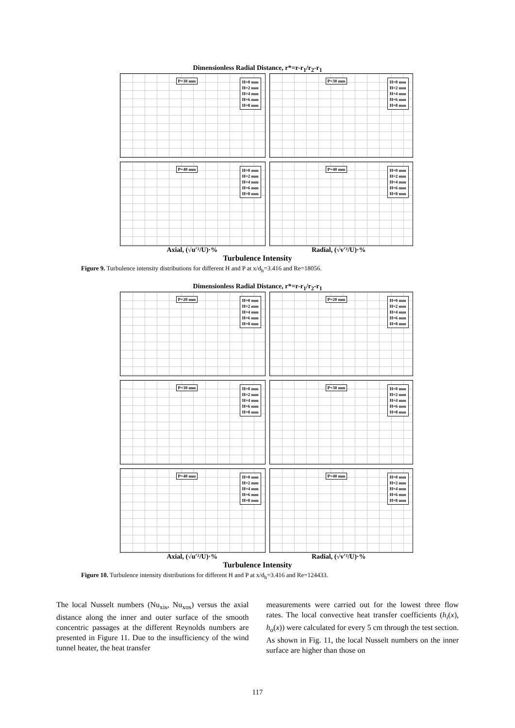Dimensionless Radial Distance, r*=r-r<sub>1</sub>/r<sub>2</sub>-r<sub>1</sub>
P=30 mm
H=0 mm
H=2 mm
H=4 mm
H=6 mm
H=8 mm
P=30 mm
H=0 mm
H=2 mm
H=4 mm
H=6 mm
H=8 mm
P=40 mm
H=0 mm
H=2 mm
H=4 mm
H=6 mm
H=8 mm
P=40 mm
H=0 mm
H=2 mm
H=4 mm
H=6 mm
H=8 mm
Axial, (√u′²/U)·% Radial, (√v′²/U)·%
Turbulence Intensity
Figure 9. Turbulence intensity distributions for different H and P at x/d<sub>h</sub>=3.416 and Re=18056.
Dimensionless Radial Distance, r*=r-r<sub>1</sub>/r<sub>2</sub>-r<sub>1</sub>
P=20 mm
H=0 mm
H=2 mm
H=4 mm
H=6 mm
H=8 mm
P=20 mm
H=0 mm
H=2 mm
H=4 mm
H=6 mm
H=8 mm
P=30 mm
H=0 mm
H=2 mm
H=4 mm
H=6 mm
H=8 mm
P=30 mm
H=0 mm
H=2 mm
H=4 mm
H=6 mm
H=8 mm
P=40 mm
H=0 mm
H=2 mm
H=4 mm
H=6 mm
H=8 mm
P=40 mm
H=0 mm
H=2 mm
H=4 mm
H=6 mm
H=8 mm
Axial, (√u′²/U)·% Radial, (√v′²/U)·%
Turbulence Intensity
Figure 10. Turbulence intensity distributions for different H and P at x/d<sub>h</sub>=3.416 and Re=124433.
The local Nusselt numbers (Nu<sub>xis</sub>, Nu<sub>xos</sub>) versus the axial distance along the inner and outer surface of the smooth concentric passages at the different Reynolds numbers are presented in Figure 11. Due to the insufficiency of the wind tunnel heater, the heat transfer
measurements were carried out for the lowest three flow rates. The local convective heat transfer coefficients (h<sub>i</sub>(x), h<sub>o</sub>(x)) were calculated for every 5 cm through the test section. As shown in Fig. 11, the local Nusselt numbers on the inner surface are higher than those on
117